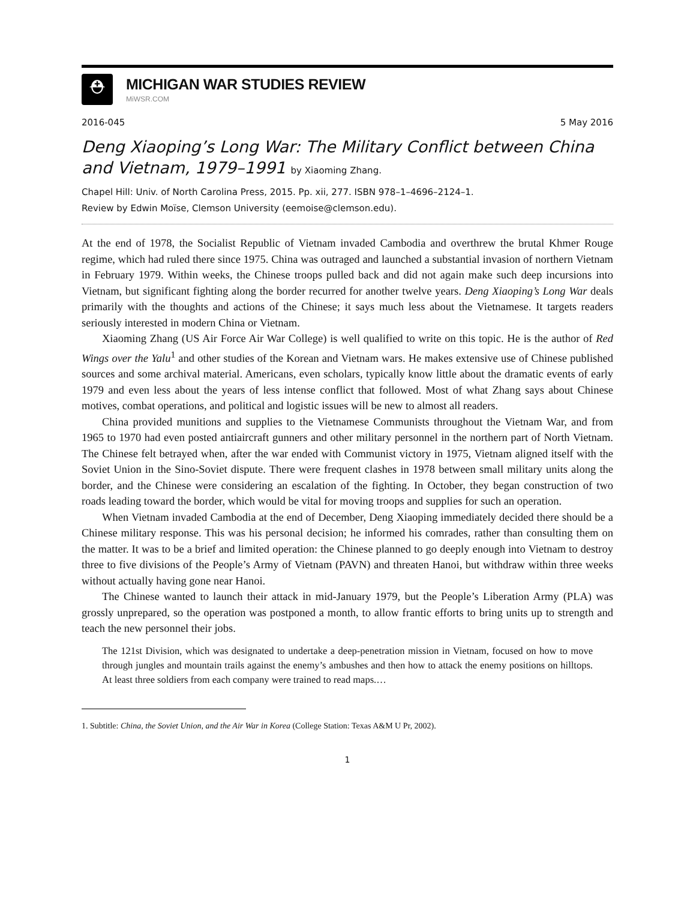⛑
MICHIGAN WAR STUDIES REVIEW
MiWSR.COM
2016-045 5 May 2016
Deng Xiaoping’s Long War: The Military Conflict between China and Vietnam, 1979–1991 by Xiaoming Zhang.
Chapel Hill: Univ. of North Carolina Press, 2015. Pp. xii, 277. ISBN 978–1–4696–2124–1.
Review by Edwin Moïse, Clemson University (eemoise@clemson.edu).
At the end of 1978, the Socialist Republic of Vietnam invaded Cambodia and overthrew the brutal Khmer Rouge regime, which had ruled there since 1975. China was outraged and launched a substantial invasion of northern Vietnam in February 1979. Within weeks, the Chinese troops pulled back and did not again make such deep incursions into Vietnam, but significant fighting along the border recurred for another twelve years. Deng Xiaoping’s Long War deals primarily with the thoughts and actions of the Chinese; it says much less about the Vietnamese. It targets readers seriously interested in modern China or Vietnam.
Xiaoming Zhang (US Air Force Air War College) is well qualified to write on this topic. He is the author of Red Wings over the Yalu<sup>1</sup> and other studies of the Korean and Vietnam wars. He makes extensive use of Chinese published sources and some archival material. Americans, even scholars, typically know little about the dramatic events of early 1979 and even less about the years of less intense conflict that followed. Most of what Zhang says about Chinese motives, combat operations, and political and logistic issues will be new to almost all readers.
China provided munitions and supplies to the Vietnamese Communists throughout the Vietnam War, and from 1965 to 1970 had even posted antiaircraft gunners and other military personnel in the northern part of North Vietnam. The Chinese felt betrayed when, after the war ended with Communist victory in 1975, Vietnam aligned itself with the Soviet Union in the Sino-Soviet dispute. There were frequent clashes in 1978 between small military units along the border, and the Chinese were considering an escalation of the fighting. In October, they began construction of two roads leading toward the border, which would be vital for moving troops and supplies for such an operation.
When Vietnam invaded Cambodia at the end of December, Deng Xiaoping immediately decided there should be a Chinese military response. This was his personal decision; he informed his comrades, rather than consulting them on the matter. It was to be a brief and limited operation: the Chinese planned to go deeply enough into Vietnam to destroy three to five divisions of the People’s Army of Vietnam (PAVN) and threaten Hanoi, but withdraw within three weeks without actually having gone near Hanoi.
The Chinese wanted to launch their attack in mid-January 1979, but the People’s Liberation Army (PLA) was grossly unprepared, so the operation was postponed a month, to allow frantic efforts to bring units up to strength and teach the new personnel their jobs.
The 121st Division, which was designated to undertake a deep-penetration mission in Vietnam, focused on how to move through jungles and mountain trails against the enemy’s ambushes and then how to attack the enemy positions on hilltops. At least three soldiers from each company were trained to read maps.…
1. Subtitle: China, the Soviet Union, and the Air War in Korea (College Station: Texas A&M U Pr, 2002).
1